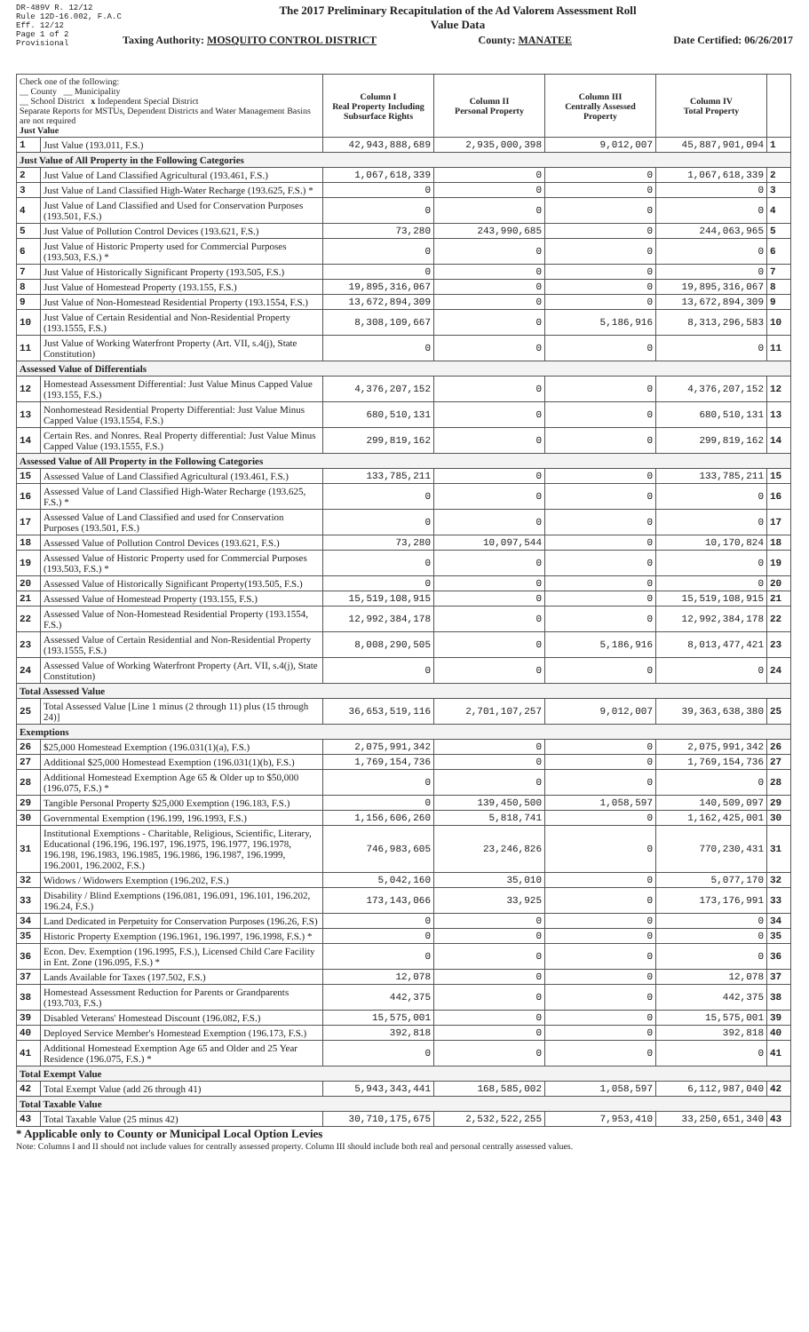DR-489V R. 12/12
Rule 12D-16.002, F.A.C
Eff. 12/12
Page 1 of 2
Provisional
The 2017 Preliminary Recapitulation of the Ad Valorem Assessment Roll
Value Data
Taxing Authority: MOSQUITO CONTROL DISTRICT County: MANATEE Date Certified: 06/26/2017
| Check one of the following: __ County __ Municipality __ School District x Independent Special District Separate Reports for MSTUs, Dependent Districts and Water Management Basins are not required Just Value | | Column I Real Property Including Subsurface Rights | Column II Personal Property | Column III Centrally Assessed Property | Column IV Total Property | |
| 1 | Just Value (193.011, F.S.) | 42,943,888,689 | 2,935,000,398 | 9,012,007 | 45,887,901,094 | 1 |
| Just Value of All Property in the Following Categories | | | | | | |
| 2 | Just Value of Land Classified Agricultural (193.461, F.S.) | 1,067,618,339 | 0 | 0 | 1,067,618,339 | 2 |
| 3 | Just Value of Land Classified High-Water Recharge (193.625, F.S.) * | 0 | 0 | 0 | 0 | 3 |
| 4 | Just Value of Land Classified and Used for Conservation Purposes (193.501, F.S.) | 0 | 0 | 0 | 0 | 4 |
| 5 | Just Value of Pollution Control Devices (193.621, F.S.) | 73,280 | 243,990,685 | 0 | 244,063,965 | 5 |
| 6 | Just Value of Historic Property used for Commercial Purposes (193.503, F.S.) * | 0 | 0 | 0 | 0 | 6 |
| 7 | Just Value of Historically Significant Property (193.505, F.S.) | 0 | 0 | 0 | 0 | 7 |
| 8 | Just Value of Homestead Property (193.155, F.S.) | 19,895,316,067 | 0 | 0 | 19,895,316,067 | 8 |
| 9 | Just Value of Non-Homestead Residential Property (193.1554, F.S.) | 13,672,894,309 | 0 | 0 | 13,672,894,309 | 9 |
| 10 | Just Value of Certain Residential and Non-Residential Property (193.1555, F.S.) | 8,308,109,667 | 0 | 5,186,916 | 8,313,296,583 | 10 |
| 11 | Just Value of Working Waterfront Property (Art. VII, s.4(j), State Constitution) | 0 | 0 | 0 | 0 | 11 |
| Assessed Value of Differentials | | | | | | |
| 12 | Homestead Assessment Differential: Just Value Minus Capped Value (193.155, F.S.) | 4,376,207,152 | 0 | 0 | 4,376,207,152 | 12 |
| 13 | Nonhomestead Residential Property Differential: Just Value Minus Capped Value (193.1554, F.S.) | 680,510,131 | 0 | 0 | 680,510,131 | 13 |
| 14 | Certain Res. and Nonres. Real Property differential: Just Value Minus Capped Value (193.1555, F.S.) | 299,819,162 | 0 | 0 | 299,819,162 | 14 |
| Assessed Value of All Property in the Following Categories | | | | | | |
| 15 | Assessed Value of Land Classified Agricultural (193.461, F.S.) | 133,785,211 | 0 | 0 | 133,785,211 | 15 |
| 16 | Assessed Value of Land Classified High-Water Recharge (193.625, F.S.) * | 0 | 0 | 0 | 0 | 16 |
| 17 | Assessed Value of Land Classified and used for Conservation Purposes (193.501, F.S.) | 0 | 0 | 0 | 0 | 17 |
| 18 | Assessed Value of Pollution Control Devices (193.621, F.S.) | 73,280 | 10,097,544 | 0 | 10,170,824 | 18 |
| 19 | Assessed Value of Historic Property used for Commercial Purposes (193.503, F.S.) * | 0 | 0 | 0 | 0 | 19 |
| 20 | Assessed Value of Historically Significant Property(193.505, F.S.) | 0 | 0 | 0 | 0 | 20 |
| 21 | Assessed Value of Homestead Property (193.155, F.S.) | 15,519,108,915 | 0 | 0 | 15,519,108,915 | 21 |
| 22 | Assessed Value of Non-Homestead Residential Property (193.1554, F.S.) | 12,992,384,178 | 0 | 0 | 12,992,384,178 | 22 |
| 23 | Assessed Value of Certain Residential and Non-Residential Property (193.1555, F.S.) | 8,008,290,505 | 0 | 5,186,916 | 8,013,477,421 | 23 |
| 24 | Assessed Value of Working Waterfront Property (Art. VII, s.4(j), State Constitution) | 0 | 0 | 0 | 0 | 24 |
| Total Assessed Value | | | | | | |
| 25 | Total Assessed Value [Line 1 minus (2 through 11) plus (15 through 24)] | 36,653,519,116 | 2,701,107,257 | 9,012,007 | 39,363,638,380 | 25 |
| Exemptions | | | | | | |
| 26 | $25,000 Homestead Exemption (196.031(1)(a), F.S.) | 2,075,991,342 | 0 | 0 | 2,075,991,342 | 26 |
| 27 | Additional $25,000 Homestead Exemption (196.031(1)(b), F.S.) | 1,769,154,736 | 0 | 0 | 1,769,154,736 | 27 |
| 28 | Additional Homestead Exemption Age 65 & Older up to $50,000 (196.075, F.S.) * | 0 | 0 | 0 | 0 | 28 |
| 29 | Tangible Personal Property $25,000 Exemption (196.183, F.S.) | 0 | 139,450,500 | 1,058,597 | 140,509,097 | 29 |
| 30 | Governmental Exemption (196.199, 196.1993, F.S.) | 1,156,606,260 | 5,818,741 | 0 | 1,162,425,001 | 30 |
| 31 | Institutional Exemptions - Charitable, Religious, Scientific, Literary, Educational (196.196, 196.197, 196.1975, 196.1977, 196.1978, 196.198, 196.1983, 196.1985, 196.1986, 196.1987, 196.1999, 196.2001, 196.2002, F.S.) | 746,983,605 | 23,246,826 | 0 | 770,230,431 | 31 |
| 32 | Widows / Widowers Exemption (196.202, F.S.) | 5,042,160 | 35,010 | 0 | 5,077,170 | 32 |
| 33 | Disability / Blind Exemptions (196.081, 196.091, 196.101, 196.202, 196.24, F.S.) | 173,143,066 | 33,925 | 0 | 173,176,991 | 33 |
| 34 | Land Dedicated in Perpetuity for Conservation Purposes (196.26, F.S) | 0 | 0 | 0 | 0 | 34 |
| 35 | Historic Property Exemption (196.1961, 196.1997, 196.1998, F.S.) * | 0 | 0 | 0 | 0 | 35 |
| 36 | Econ. Dev. Exemption (196.1995, F.S.), Licensed Child Care Facility in Ent. Zone (196.095, F.S.) * | 0 | 0 | 0 | 0 | 36 |
| 37 | Lands Available for Taxes (197.502, F.S.) | 12,078 | 0 | 0 | 12,078 | 37 |
| 38 | Homestead Assessment Reduction for Parents or Grandparents (193.703, F.S.) | 442,375 | 0 | 0 | 442,375 | 38 |
| 39 | Disabled Veterans' Homestead Discount (196.082, F.S.) | 15,575,001 | 0 | 0 | 15,575,001 | 39 |
| 40 | Deployed Service Member's Homestead Exemption (196.173, F.S.) | 392,818 | 0 | 0 | 392,818 | 40 |
| 41 | Additional Homestead Exemption Age 65 and Older and 25 Year Residence (196.075, F.S.) * | 0 | 0 | 0 | 0 | 41 |
| Total Exempt Value | | | | | | |
| 42 | Total Exempt Value (add 26 through 41) | 5,943,343,441 | 168,585,002 | 1,058,597 | 6,112,987,040 | 42 |
| Total Taxable Value | | | | | | |
| 43 | Total Taxable Value (25 minus 42) | 30,710,175,675 | 2,532,522,255 | 7,953,410 | 33,250,651,340 | 43 |
* Applicable only to County or Municipal Local Option Levies
Note: Columns I and II should not include values for centrally assessed property. Column III should include both real and personal centrally assessed values.